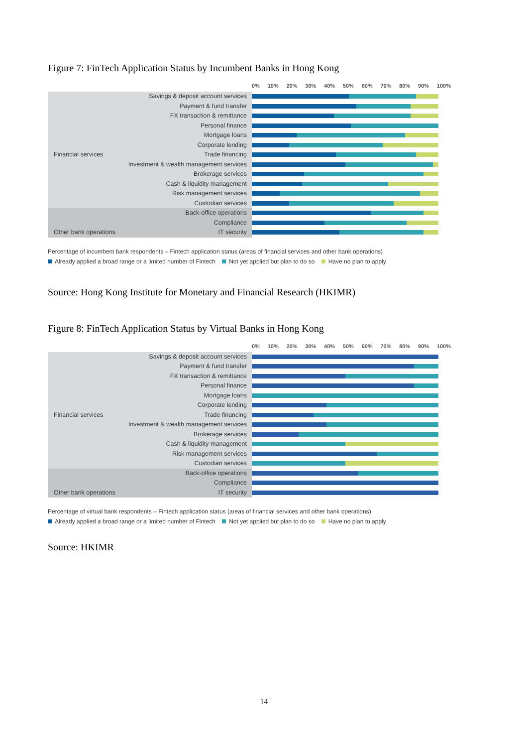Figure 7: FinTech Application Status by Incumbent Banks in Hong Kong
0% 10% 20% 30% 40% 50% 60% 70% 80% 90% 100%
Savings & deposit account services
Payment & fund transfer
FX transaction & remittance
Personal finance
Mortgage loans
Corporate lending
Financial services Trade financing
Investment & wealth management services
Brokerage services
Cash & liquidity management
Risk management services
Custodian services
Back-office operations
Compliance
Other bank operations IT security
Percentage of incumbent bank respondents – Fintech application status (areas of financial services and other bank operations)
Already applied a broad range or a limited number of Fintech Not yet applied but plan to do so Have no plan to apply
Source: Hong Kong Institute for Monetary and Financial Research (HKIMR)
Figure 8: FinTech Application Status by Virtual Banks in Hong Kong
0% 10% 20% 30% 40% 50% 60% 70% 80% 90% 100%
Savings & deposit account services
Payment & fund transfer
FX transaction & remittance
Personal finance
Mortgage loans
Corporate lending
Financial services Trade financing
Investment & wealth management services
Brokerage services
Cash & liquidity management
Risk management services
Custodian services
Back-office operations
Compliance
Other bank operations IT security
Percentage of virtual bank respondents – Fintech application status (areas of financial services and other bank operations)
Already applied a broad range or a limited number of Fintech Not yet applied but plan to do so Have no plan to apply
Source: HKIMR
14